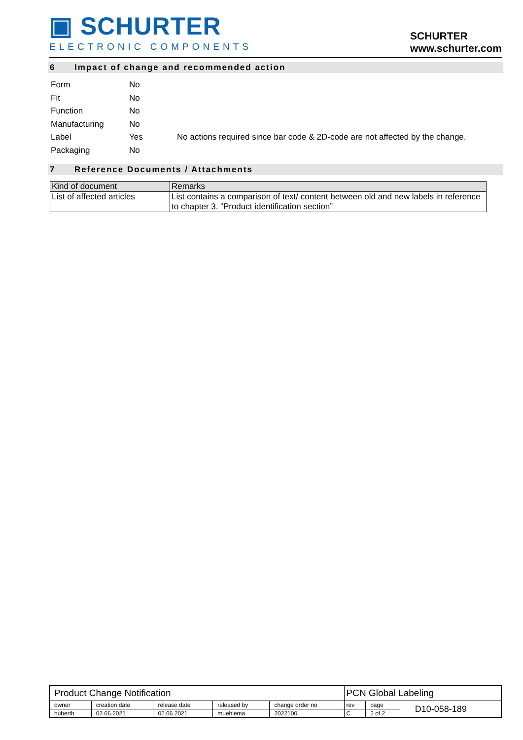▣ SCHURTER
ELECTRONIC COMPONENTS
SCHURTER
www.schurter.com
6 Impact of change and recommended action
| Form | No | |
| Fit | No | |
| Function | No | |
| Manufacturing | No | |
| Label | Yes | No actions required since bar code & 2D-code are not affected by the change. |
| Packaging | No | |
7 Reference Documents / Attachments
| Kind of document | Remarks |
| --- | --- |
| List of affected articles | List contains a comparison of text/ content between old and new labels in reference to chapter 3. “Product identification section” |
| Product Change Notification | | | | | PCN Global Labeling | | |
| owner | creation date | release date | released by | change order no | rev | page | D10-058-189 |
| huberth | 02.06.2021 | 02.06.2021 | muehlema | 2022100 | C | 2 of 2 | |